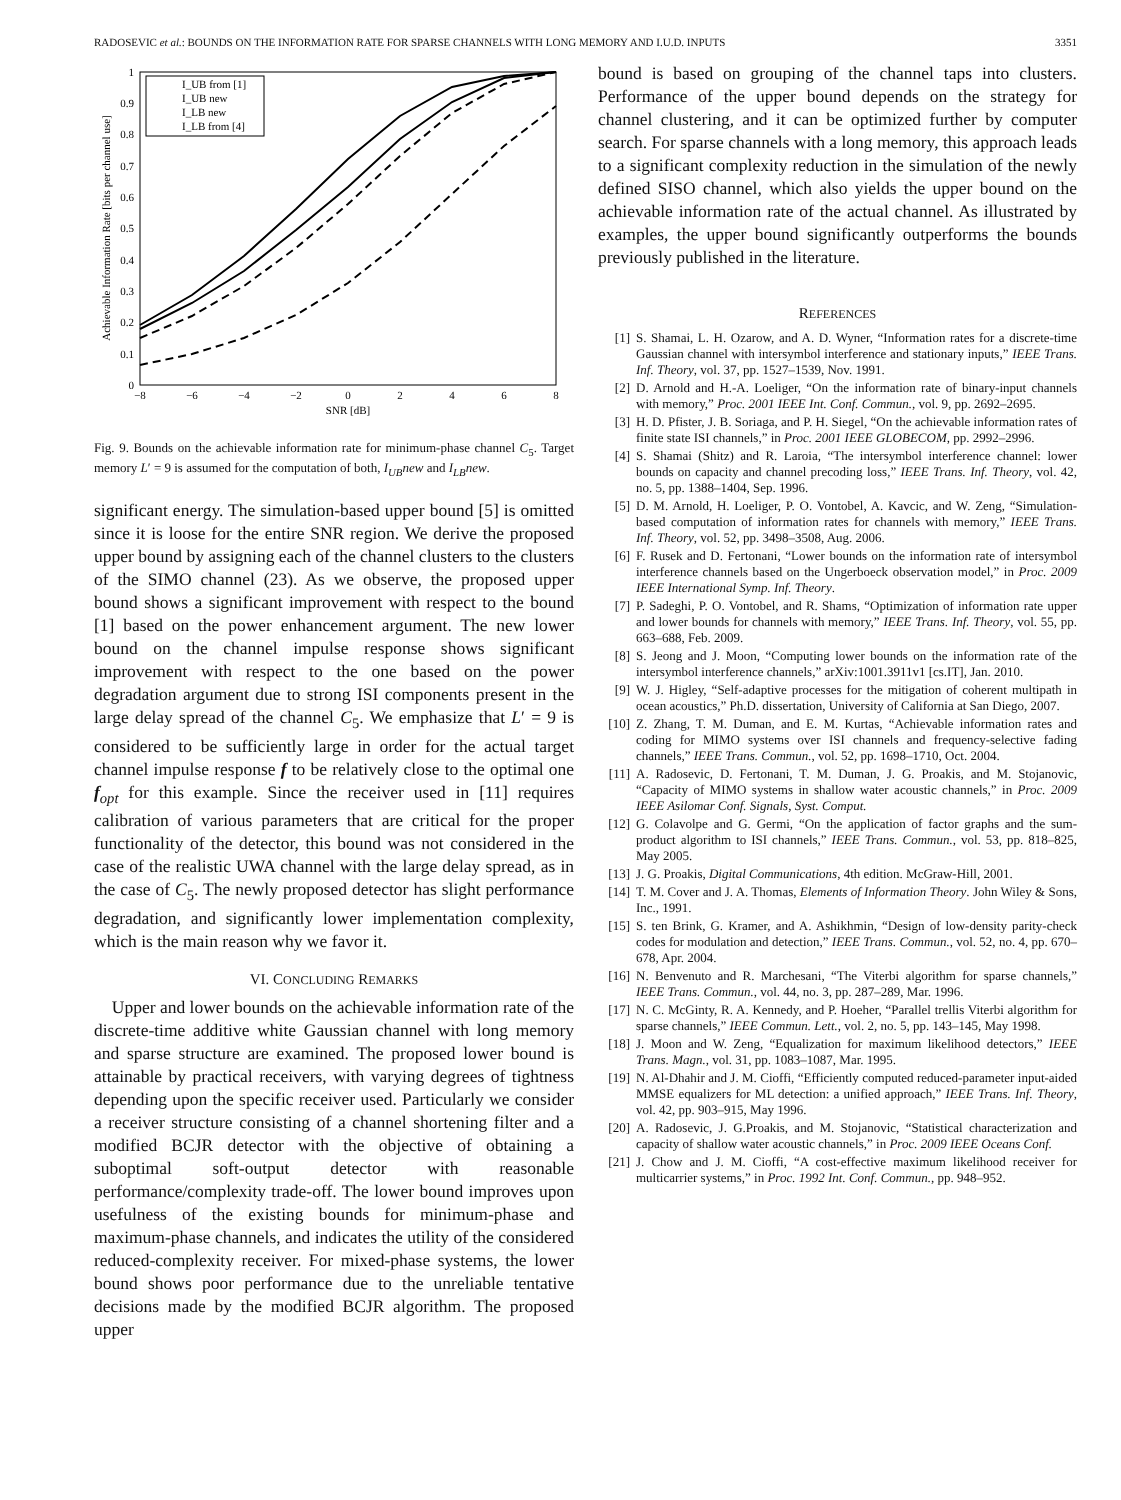RADOSEVIC et al.: BOUNDS ON THE INFORMATION RATE FOR SPARSE CHANNELS WITH LONG MEMORY AND I.U.D. INPUTS 3351
0
0.1
0.2
0.3
0.4
0.5
0.6
0.7
0.8
0.9
1
−8
−6
−4
−2
0
2
4
6
8
SNR [dB]
Achievable Information Rate [bits per channel use]
I_UB from [1]
I_UB new
I_LB new
I_LB from [4]
Fig. 9. Bounds on the achievable information rate for minimum-phase channel C<sub>5</sub>. Target memory L′ = 9 is assumed for the computation of both, I<sub>UB</sub>new and I<sub>LB</sub>new.
significant energy. The simulation-based upper bound [5] is omitted since it is loose for the entire SNR region. We derive the proposed upper bound by assigning each of the channel clusters to the clusters of the SIMO channel (23). As we observe, the proposed upper bound shows a significant improvement with respect to the bound [1] based on the power enhancement argument. The new lower bound on the channel impulse response shows significant improvement with respect to the one based on the power degradation argument due to strong ISI components present in the large delay spread of the channel C<sub>5</sub>. We emphasize that L′ = 9 is considered to be sufficiently large in order for the actual target channel impulse response f to be relatively close to the optimal one f<sub>opt</sub> for this example. Since the receiver used in [11] requires calibration of various parameters that are critical for the proper functionality of the detector, this bound was not considered in the case of the realistic UWA channel with the large delay spread, as in the case of C<sub>5</sub>. The newly proposed detector has slight performance degradation, and significantly lower implementation complexity, which is the main reason why we favor it.
VI. CONCLUDING REMARKS
Upper and lower bounds on the achievable information rate of the discrete-time additive white Gaussian channel with long memory and sparse structure are examined. The proposed lower bound is attainable by practical receivers, with varying degrees of tightness depending upon the specific receiver used. Particularly we consider a receiver structure consisting of a channel shortening filter and a modified BCJR detector with the objective of obtaining a suboptimal soft-output detector with reasonable performance/complexity trade-off. The lower bound improves upon usefulness of the existing bounds for minimum-phase and maximum-phase channels, and indicates the utility of the considered reduced-complexity receiver. For mixed-phase systems, the lower bound shows poor performance due to the unreliable tentative decisions made by the modified BCJR algorithm. The proposed upper
bound is based on grouping of the channel taps into clusters. Performance of the upper bound depends on the strategy for channel clustering, and it can be optimized further by computer search. For sparse channels with a long memory, this approach leads to a significant complexity reduction in the simulation of the newly defined SISO channel, which also yields the upper bound on the achievable information rate of the actual channel. As illustrated by examples, the upper bound significantly outperforms the bounds previously published in the literature.
REFERENCES
[1] S. Shamai, L. H. Ozarow, and A. D. Wyner, “Information rates for a discrete-time Gaussian channel with intersymbol interference and stationary inputs,” IEEE Trans. Inf. Theory, vol. 37, pp. 1527–1539, Nov. 1991.
[2] D. Arnold and H.-A. Loeliger, “On the information rate of binary-input channels with memory,” Proc. 2001 IEEE Int. Conf. Commun., vol. 9, pp. 2692–2695.
[3] H. D. Pfister, J. B. Soriaga, and P. H. Siegel, “On the achievable information rates of finite state ISI channels,” in Proc. 2001 IEEE GLOBECOM, pp. 2992–2996.
[4] S. Shamai (Shitz) and R. Laroia, “The intersymbol interference channel: lower bounds on capacity and channel precoding loss,” IEEE Trans. Inf. Theory, vol. 42, no. 5, pp. 1388–1404, Sep. 1996.
[5] D. M. Arnold, H. Loeliger, P. O. Vontobel, A. Kavcic, and W. Zeng, “Simulation-based computation of information rates for channels with memory,” IEEE Trans. Inf. Theory, vol. 52, pp. 3498–3508, Aug. 2006.
[6] F. Rusek and D. Fertonani, “Lower bounds on the information rate of intersymbol interference channels based on the Ungerboeck observation model,” in Proc. 2009 IEEE International Symp. Inf. Theory.
[7] P. Sadeghi, P. O. Vontobel, and R. Shams, “Optimization of information rate upper and lower bounds for channels with memory,” IEEE Trans. Inf. Theory, vol. 55, pp. 663–688, Feb. 2009.
[8] S. Jeong and J. Moon, “Computing lower bounds on the information rate of the intersymbol interference channels,” arXiv:1001.3911v1 [cs.IT], Jan. 2010.
[9] W. J. Higley, “Self-adaptive processes for the mitigation of coherent multipath in ocean acoustics,” Ph.D. dissertation, University of California at San Diego, 2007.
[10] Z. Zhang, T. M. Duman, and E. M. Kurtas, “Achievable information rates and coding for MIMO systems over ISI channels and frequency-selective fading channels,” IEEE Trans. Commun., vol. 52, pp. 1698–1710, Oct. 2004.
[11] A. Radosevic, D. Fertonani, T. M. Duman, J. G. Proakis, and M. Stojanovic, “Capacity of MIMO systems in shallow water acoustic channels,” in Proc. 2009 IEEE Asilomar Conf. Signals, Syst. Comput.
[12] G. Colavolpe and G. Germi, “On the application of factor graphs and the sum-product algorithm to ISI channels,” IEEE Trans. Commun., vol. 53, pp. 818–825, May 2005.
[13] J. G. Proakis, Digital Communications, 4th edition. McGraw-Hill, 2001.
[14] T. M. Cover and J. A. Thomas, Elements of Information Theory. John Wiley & Sons, Inc., 1991.
[15] S. ten Brink, G. Kramer, and A. Ashikhmin, “Design of low-density parity-check codes for modulation and detection,” IEEE Trans. Commun., vol. 52, no. 4, pp. 670–678, Apr. 2004.
[16] N. Benvenuto and R. Marchesani, “The Viterbi algorithm for sparse channels,” IEEE Trans. Commun., vol. 44, no. 3, pp. 287–289, Mar. 1996.
[17] N. C. McGinty, R. A. Kennedy, and P. Hoeher, “Parallel trellis Viterbi algorithm for sparse channels,” IEEE Commun. Lett., vol. 2, no. 5, pp. 143–145, May 1998.
[18] J. Moon and W. Zeng, “Equalization for maximum likelihood detectors,” IEEE Trans. Magn., vol. 31, pp. 1083–1087, Mar. 1995.
[19] N. Al-Dhahir and J. M. Cioffi, “Efficiently computed reduced-parameter input-aided MMSE equalizers for ML detection: a unified approach,” IEEE Trans. Inf. Theory, vol. 42, pp. 903–915, May 1996.
[20] A. Radosevic, J. G.Proakis, and M. Stojanovic, “Statistical characterization and capacity of shallow water acoustic channels,” in Proc. 2009 IEEE Oceans Conf.
[21] J. Chow and J. M. Cioffi, “A cost-effective maximum likelihood receiver for multicarrier systems,” in Proc. 1992 Int. Conf. Commun., pp. 948–952.